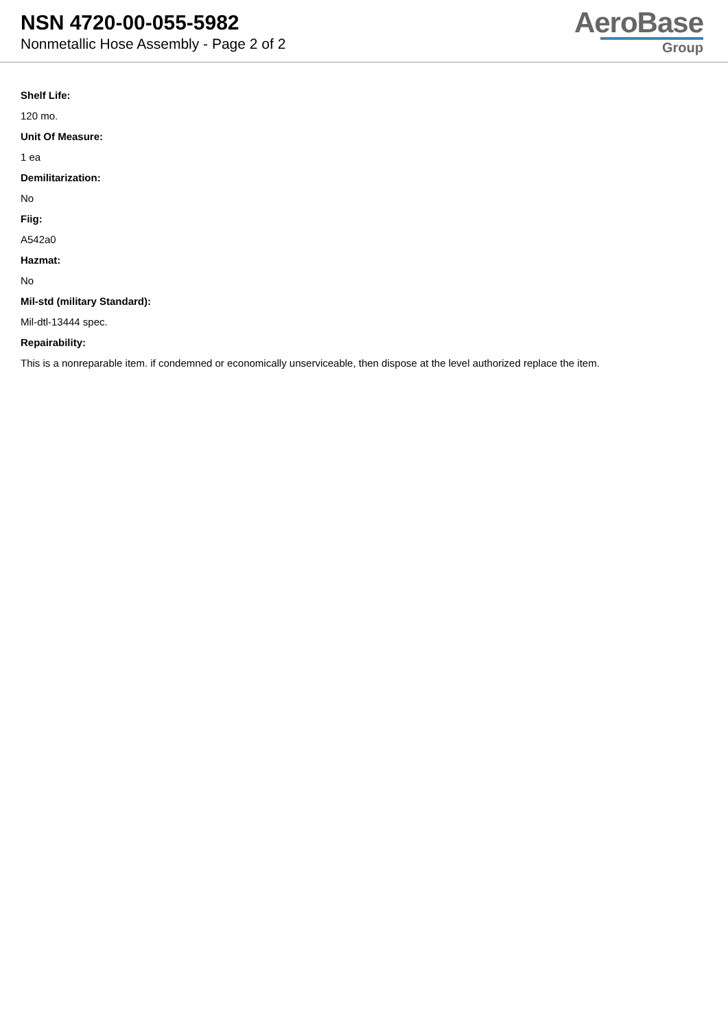NSN 4720-00-055-5982
Nonmetallic Hose Assembly - Page 2 of 2
AeroBase
Group
Shelf Life:
120 mo.
Unit Of Measure:
1 ea
Demilitarization:
No
Fiig:
A542a0
Hazmat:
No
Mil-std (military Standard):
Mil-dtl-13444 spec.
Repairability:
This is a nonreparable item. if condemned or economically unserviceable, then dispose at the level authorized replace the item.